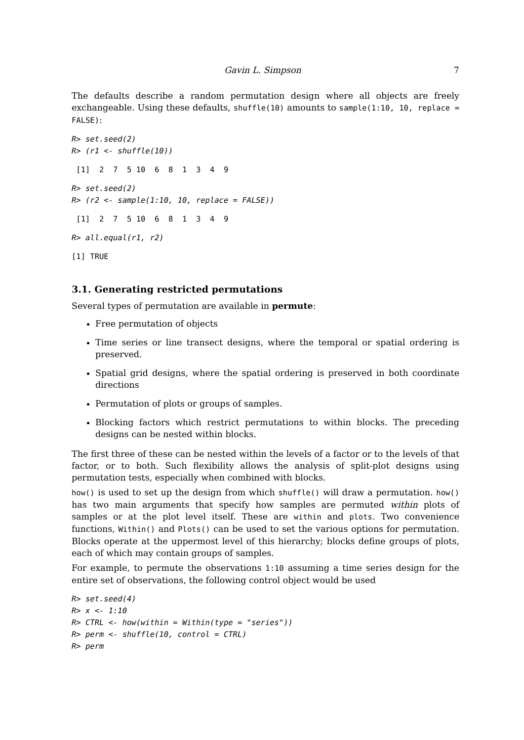Gavin L. Simpson 7
The defaults describe a random permutation design where all objects are freely exchangeable. Using these defaults, shuffle(10) amounts to sample(1:10, 10, replace = FALSE):
R> set.seed(2)
R> (r1 <- shuffle(10))
 [1]  2  7  5 10  6  8  1  3  4  9
R> set.seed(2)
R> (r2 <- sample(1:10, 10, replace = FALSE))
 [1]  2  7  5 10  6  8  1  3  4  9
R> all.equal(r1, r2)
[1] TRUE
3.1. Generating restricted permutations
Several types of permutation are available in permute:
Free permutation of objects
Time series or line transect designs, where the temporal or spatial ordering is preserved.
Spatial grid designs, where the spatial ordering is preserved in both coordinate directions
Permutation of plots or groups of samples.
Blocking factors which restrict permutations to within blocks. The preceding designs can be nested within blocks.
The first three of these can be nested within the levels of a factor or to the levels of that factor, or to both. Such flexibility allows the analysis of split-plot designs using permutation tests, especially when combined with blocks.
how() is used to set up the design from which shuffle() will draw a permutation. how() has two main arguments that specify how samples are permuted within plots of samples or at the plot level itself. These are within and plots. Two convenience functions, Within() and Plots() can be used to set the various options for permutation. Blocks operate at the uppermost level of this hierarchy; blocks define groups of plots, each of which may contain groups of samples.
For example, to permute the observations 1:10 assuming a time series design for the entire set of observations, the following control object would be used
R> set.seed(4)
R> x <- 1:10
R> CTRL <- how(within = Within(type = "series"))
R> perm <- shuffle(10, control = CTRL)
R> perm